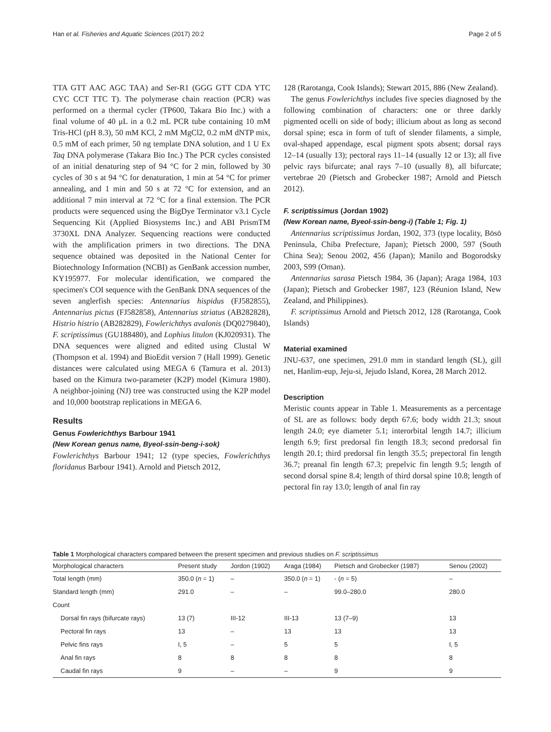Han et al. Fisheries and Aquatic Sciences (2017) 20:2 Page 2 of 5
TTA GTT AAC AGC TAA) and Ser-R1 (GGG GTT CDA YTC CYC CCT TTC T). The polymerase chain reaction (PCR) was performed on a thermal cycler (TP600, Takara Bio Inc.) with a final volume of 40 μL in a 0.2 mL PCR tube containing 10 mM Tris-HCl (pH 8.3), 50 mM KCl, 2 mM MgCl2, 0.2 mM dNTP mix, 0.5 mM of each primer, 50 ng template DNA solution, and 1 U Ex Taq DNA polymerase (Takara Bio Inc.) The PCR cycles consisted of an initial denaturing step of 94 °C for 2 min, followed by 30 cycles of 30 s at 94 °C for denaturation, 1 min at 54 °C for primer annealing, and 1 min and 50 s at 72 °C for extension, and an additional 7 min interval at 72 °C for a final extension. The PCR products were sequenced using the BigDye Terminator v3.1 Cycle Sequencing Kit (Applied Biosystems Inc.) and ABI PrismTM 3730XL DNA Analyzer. Sequencing reactions were conducted with the amplification primers in two directions. The DNA sequence obtained was deposited in the National Center for Biotechnology Information (NCBI) as GenBank accession number, KY195977. For molecular identification, we compared the specimen's COI sequence with the GenBank DNA sequences of the seven anglerfish species: Antennarius hispidus (FJ582855), Antennarius pictus (FJ582858), Antennarius striatus (AB282828), Histrio histrio (AB282829), Fowlerichthys avalonis (DQ0279840), F. scriptissimus (GU188480), and Lophius litulon (KJ020931). The DNA sequences were aligned and edited using Clustal W (Thompson et al. 1994) and BioEdit version 7 (Hall 1999). Genetic distances were calculated using MEGA 6 (Tamura et al. 2013) based on the Kimura two-parameter (K2P) model (Kimura 1980). A neighbor-joining (NJ) tree was constructed using the K2P model and 10,000 bootstrap replications in MEGA 6.
Results
Genus Fowlerichthys Barbour 1941
(New Korean genus name, Byeol-ssin-beng-i-sok)
Fowlerichthys Barbour 1941; 12 (type species, Fowlerichthys floridanus Barbour 1941). Arnold and Pietsch 2012,
128 (Rarotanga, Cook Islands); Stewart 2015, 886 (New Zealand).
The genus Fowlerichthys includes five species diagnosed by the following combination of characters: one or three darkly pigmented ocelli on side of body; illicium about as long as second dorsal spine; esca in form of tuft of slender filaments, a simple, oval-shaped appendage, escal pigment spots absent; dorsal rays 12–14 (usually 13); pectoral rays 11–14 (usually 12 or 13); all five pelvic rays bifurcate; anal rays 7–10 (usually 8), all bifurcate; vertebrae 20 (Pietsch and Grobecker 1987; Arnold and Pietsch 2012).
F. scriptissimus (Jordan 1902)
(New Korean name, Byeol-ssin-beng-i) (Table 1; Fig. 1)
Antennarius scriptissimus Jordan, 1902, 373 (type locality, Bōsō Peninsula, Chiba Prefecture, Japan); Pietsch 2000, 597 (South China Sea); Senou 2002, 456 (Japan); Manilo and Bogorodsky 2003, S99 (Oman).
Antennarius sarasa Pietsch 1984, 36 (Japan); Araga 1984, 103 (Japan); Pietsch and Grobecker 1987, 123 (Réunion Island, New Zealand, and Philippines).
F. scriptissimus Arnold and Pietsch 2012, 128 (Rarotanga, Cook Islands)
Material examined
JNU-637, one specimen, 291.0 mm in standard length (SL), gill net, Hanlim-eup, Jeju-si, Jejudo Island, Korea, 28 March 2012.
Description
Meristic counts appear in Table 1. Measurements as a percentage of SL are as follows: body depth 67.6; body width 21.3; snout length 24.0; eye diameter 5.1; interorbital length 14.7; illicium length 6.9; first predorsal fin length 18.3; second predorsal fin length 20.1; third predorsal fin length 35.5; prepectoral fin length 36.7; preanal fin length 67.3; prepelvic fin length 9.5; length of second dorsal spine 8.4; length of third dorsal spine 10.8; length of pectoral fin ray 13.0; length of anal fin ray
Table 1 Morphological characters compared between the present specimen and previous studies on F. scriptissimus
| Morphological characters | Present study | Jordon (1902) | Araga (1984) | Pietsch and Grobecker (1987) | Senou (2002) |
| --- | --- | --- | --- | --- | --- |
| Total length (mm) | 350.0 ( n = 1) | – | 350.0 ( n = 1) | - ( n = 5) | – |
| Standard length (mm) | 291.0 | – | – | 99.0–280.0 | 280.0 |
| Count | | | | | |
| Dorsal fin rays (bifurcate rays) | 13 (7) | III-12 | III-13 | 13 (7–9) | 13 |
| Pectoral fin rays | 13 | – | 13 | 13 | 13 |
| Pelvic fins rays | I, 5 | – | 5 | 5 | I, 5 |
| Anal fin rays | 8 | 8 | 8 | 8 | 8 |
| Caudal fin rays | 9 | – | – | 9 | 9 |